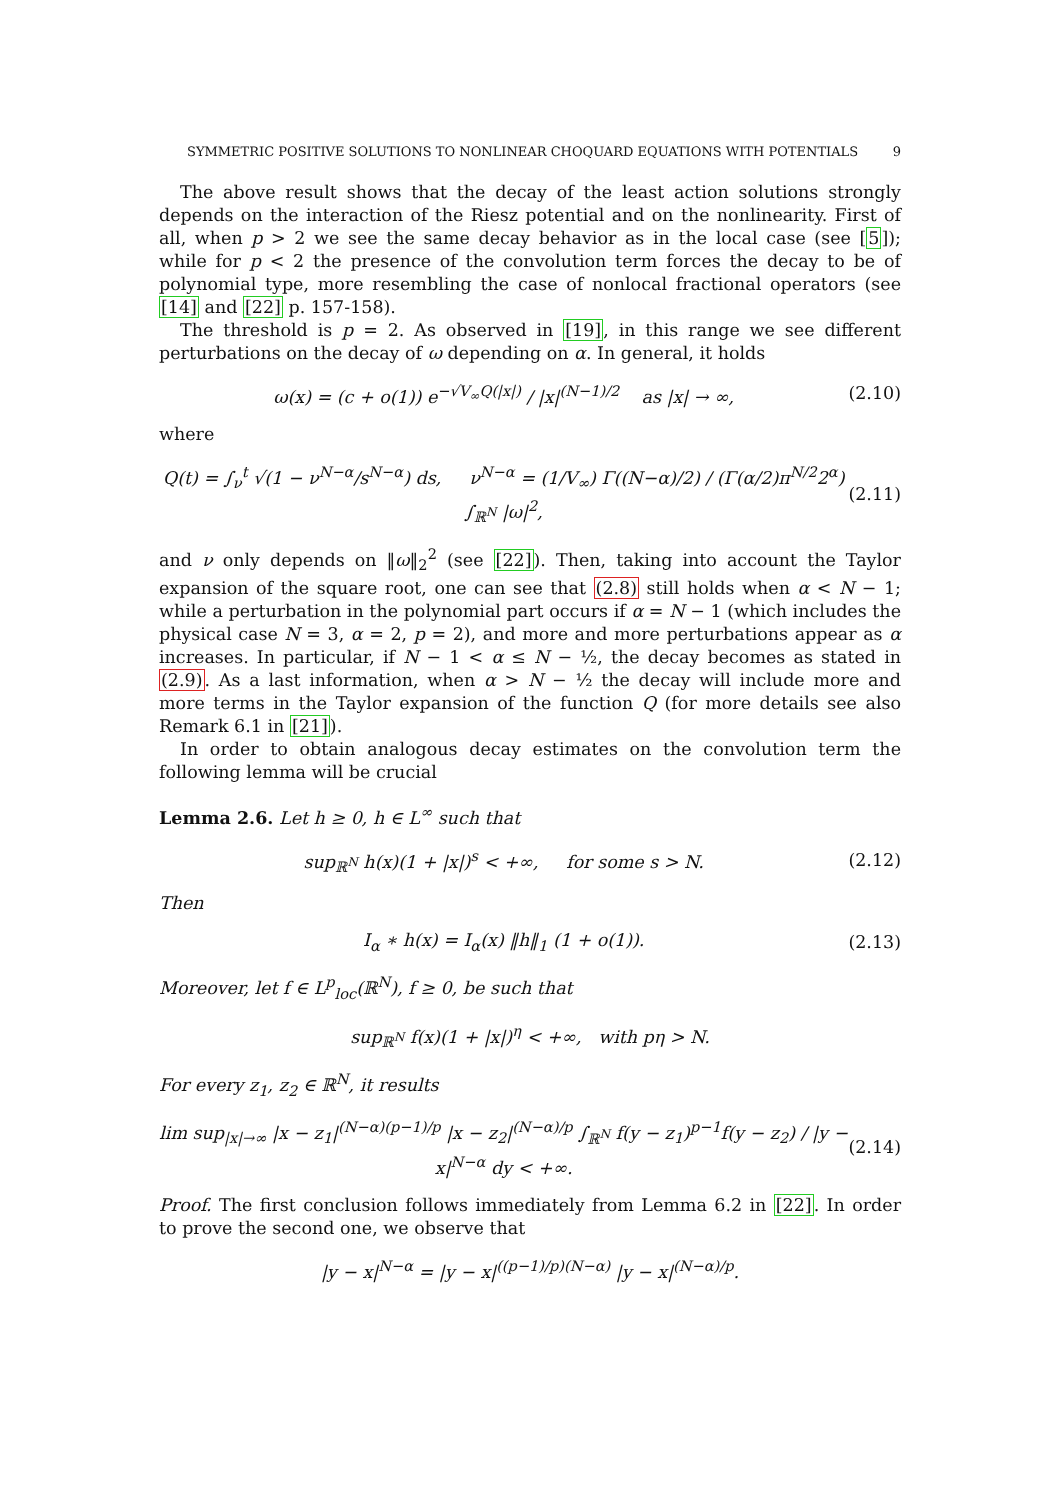SYMMETRIC POSITIVE SOLUTIONS TO NONLINEAR CHOQUARD EQUATIONS WITH POTENTIALS 9
The above result shows that the decay of the least action solutions strongly depends on the interaction of the Riesz potential and on the nonlinearity. First of all, when p > 2 we see the same decay behavior as in the local case (see [5]); while for p < 2 the presence of the convolution term forces the decay to be of polynomial type, more resembling the case of nonlocal fractional operators (see [14] and [22] p. 157-158).
The threshold is p = 2. As observed in [19], in this range we see different perturbations on the decay of ω depending on α. In general, it holds
ω(x) = (c + o(1)) e<sup>−√V<sub>∞</sub>Q(|x|)</sup> / |x|<sup>(N−1)/2</sup> as |x| → ∞, (2.10)
where
Q(t) = ∫<sub>ν</sub><sup>t</sup> √(1 − ν<sup>N−α</sup>/s<sup>N−α</sup>) ds, ν<sup>N−α</sup> = (1/V<sub>∞</sub>) Γ((N−α)/2) / (Γ(α/2)π<sup>N/2</sup>2<sup>α</sup>) ∫<sub>ℝ<sup>N</sup></sub> |ω|<sup>2</sup>, (2.11)
and ν only depends on ‖ω‖<sub>2</sub><sup>2</sup> (see [22]). Then, taking into account the Taylor expansion of the square root, one can see that (2.8) still holds when α < N − 1; while a perturbation in the polynomial part occurs if α = N − 1 (which includes the physical case N = 3, α = 2, p = 2), and more and more perturbations appear as α increases. In particular, if N − 1 < α ≤ N − ½, the decay becomes as stated in (2.9). As a last information, when α > N − ½ the decay will include more and more terms in the Taylor expansion of the function Q (for more details see also Remark 6.1 in [21]).
In order to obtain analogous decay estimates on the convolution term the following lemma will be crucial
Lemma 2.6. Let h ≥ 0, h ∈ L<sup>∞</sup> such that
sup<sub>ℝ<sup>N</sup></sub> h(x)(1 + |x|)<sup>s</sup> < +∞, for some s > N. (2.12)
Then
I<sub>α</sub> ∗ h(x) = I<sub>α</sub>(x) ‖h‖<sub>1</sub> (1 + o(1)). (2.13)
Moreover, let f ∈ L<sup>p</sup><sub>loc</sub>(ℝ<sup>N</sup>), f ≥ 0, be such that
sup<sub>ℝ<sup>N</sup></sub> f(x)(1 + |x|)<sup>η</sup> < +∞, with pη > N.
For every z<sub>1</sub>, z<sub>2</sub> ∈ ℝ<sup>N</sup>, it results
lim sup<sub>|x|→∞</sub> |x − z<sub>1</sub>|<sup>(N−α)(p−1)/p</sup> |x − z<sub>2</sub>|<sup>(N−α)/p</sup> ∫<sub>ℝ<sup>N</sup></sub> f(y − z<sub>1</sub>)<sup>p−1</sup>f(y − z<sub>2</sub>) / |y − x|<sup>N−α</sup> dy < +∞. (2.14)
Proof. The first conclusion follows immediately from Lemma 6.2 in [22]. In order to prove the second one, we observe that
|y − x|<sup>N−α</sup> = |y − x|<sup>((p−1)/p)(N−α)</sup> |y − x|<sup>(N−α)/p</sup>.